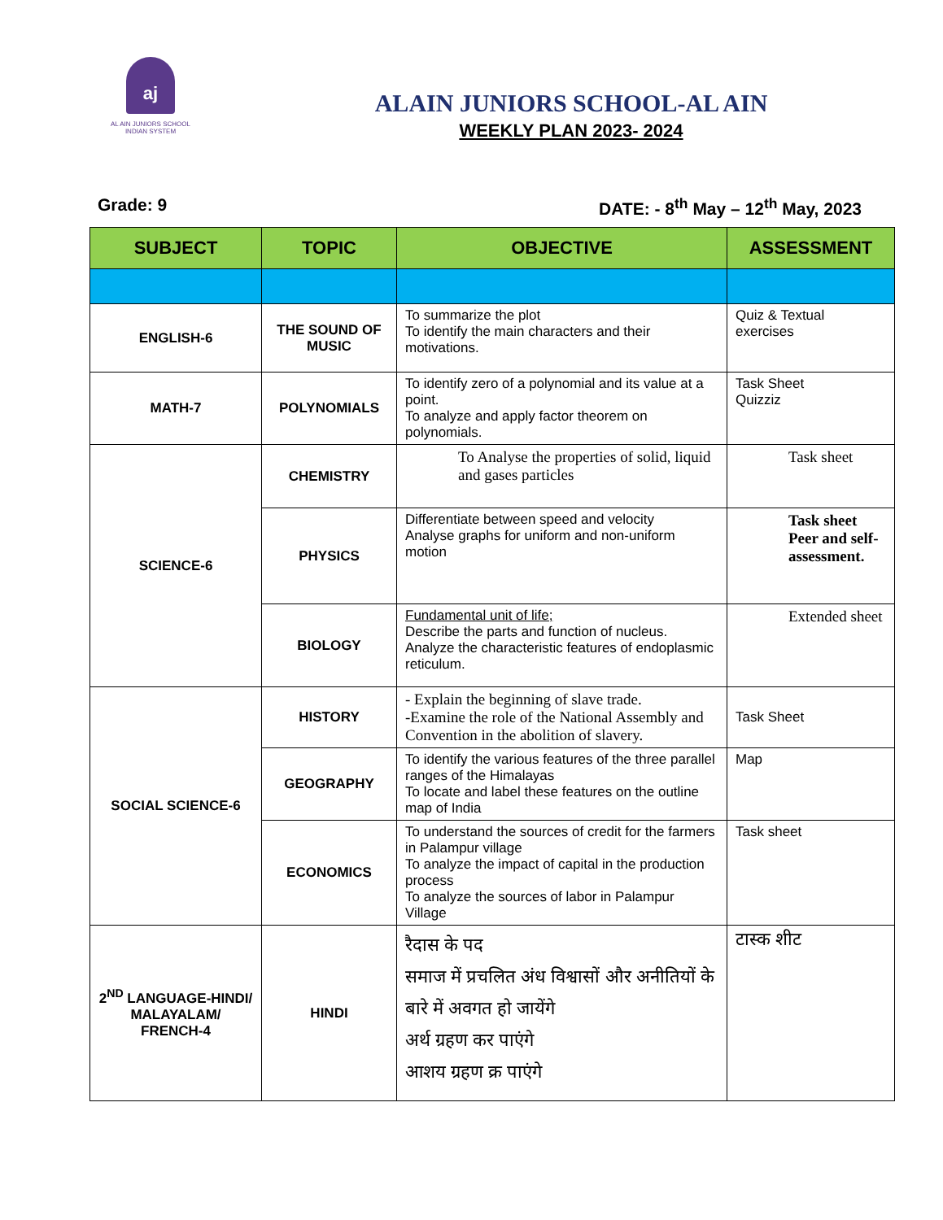aj
AL AIN JUNIORS SCHOOL
INDIAN SYSTEM
ALAIN JUNIORS SCHOOL-AL AIN
WEEKLY PLAN 2023- 2024
Grade: 9 DATE: - 8<sup>th</sup> May – 12<sup>th</sup> May, 2023
| SUBJECT | TOPIC | OBJECTIVE | ASSESSMENT |
| --- | --- | --- | --- |
| ENGLISH-6 | THE SOUND OF MUSIC | To summarize the plot To identify the main characters and their motivations. | Quiz & Textual exercises |
| MATH-7 | POLYNOMIALS | To identify zero of a polynomial and its value at a point. To analyze and apply factor theorem on polynomials. | Task Sheet Quizziz |
| SCIENCE-6 | CHEMISTRY | To Analyse the properties of solid, liquid and gases particles | Task sheet |
| | PHYSICS | Differentiate between speed and velocity Analyse graphs for uniform and non-uniform motion | Task sheet Peer and self-assessment. |
| | BIOLOGY | Fundamental unit of life; Describe the parts and function of nucleus. Analyze the characteristic features of endoplasmic reticulum. | Extended sheet |
| SOCIAL SCIENCE-6 | HISTORY | - Explain the beginning of slave trade. -Examine the role of the National Assembly and Convention in the abolition of slavery. | Task Sheet |
| | GEOGRAPHY | To identify the various features of the three parallel ranges of the Himalayas To locate and label these features on the outline map of India | Map |
| | ECONOMICS | To understand the sources of credit for the farmers in Palampur village To analyze the impact of capital in the production process To analyze the sources of labor in Palampur Village | Task sheet |
| 2<sup>ND</sup> LANGUAGE-HINDI/ MALAYALAM/ FRENCH-4 | HINDI | रैदास के पद समाज में प्रचलित अंध विश्वासों और अनीतियों के बारे में अवगत हो जायेंगे अर्थ ग्रहण कर पाएंगे आशय ग्रहण क्र पाएंगे | टास्क शीट |